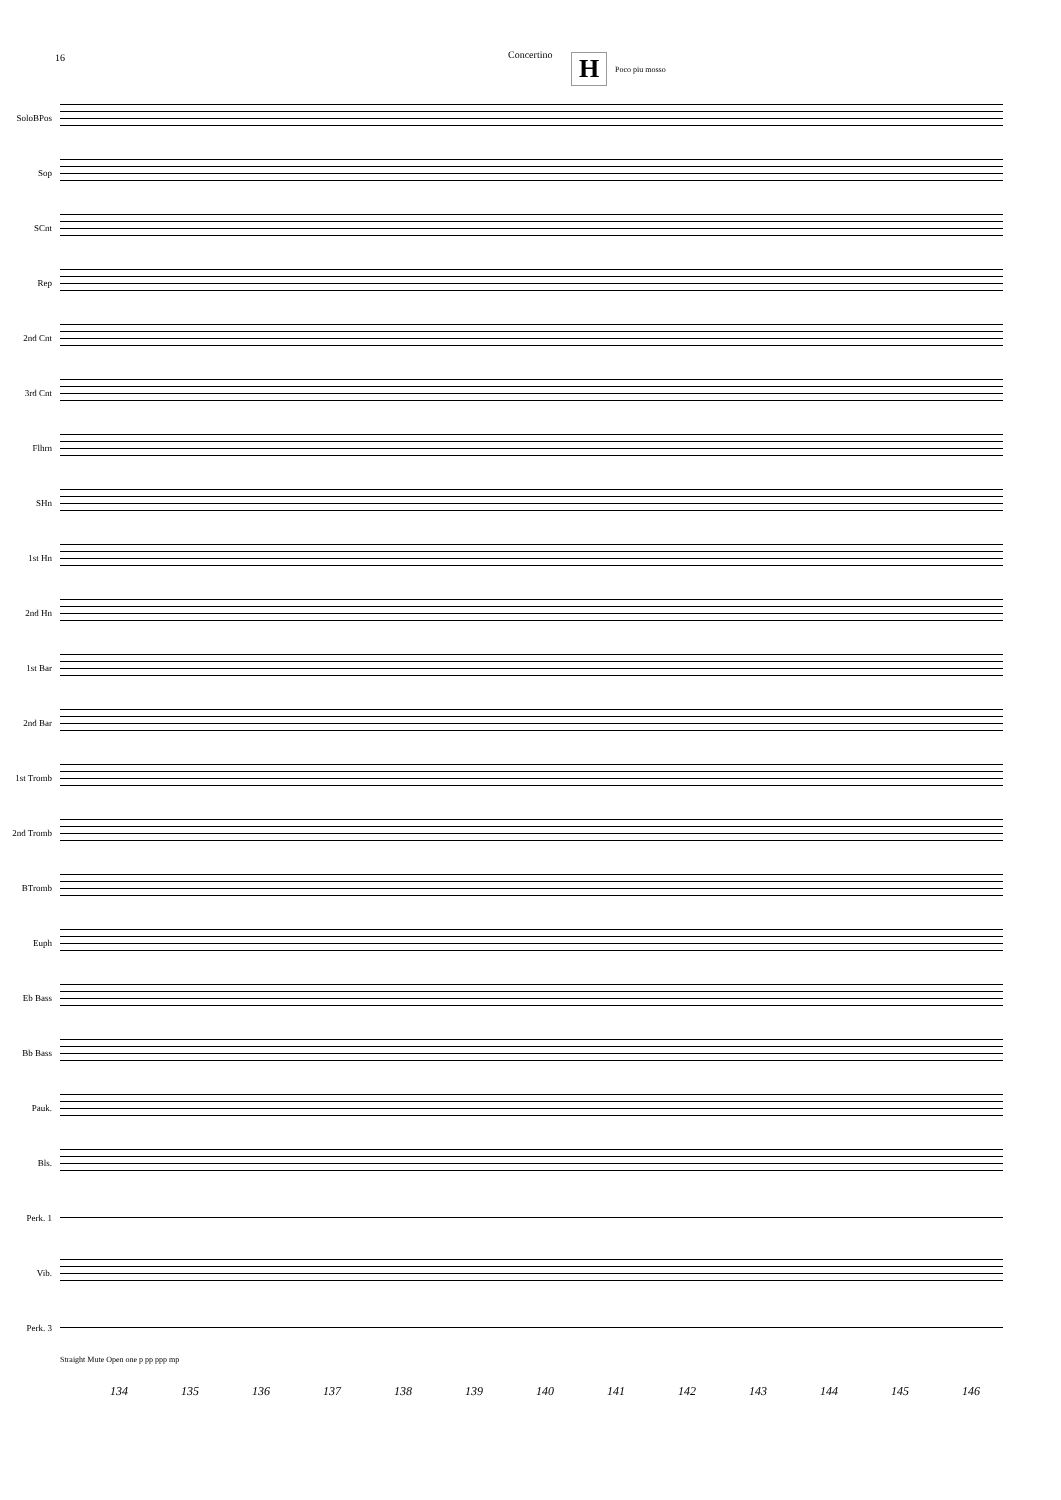16 Concertino H Poco piu mosso
SoloBPos
Sop
SCnt
Rep
2nd Cnt
3rd Cnt
Flhrn
SHn
1st Hn
2nd Hn
1st Bar
2nd Bar
1st Tromb
2nd Tromb
BTromb
Euph
Eb Bass
Bb Bass
Pauk.
Bls.
Perk. 1
Vib.
Perk. 3
Straight Mute Open one p pp ppp mp
134 135 136 137 138 139 140 141 142 143 144 145 146